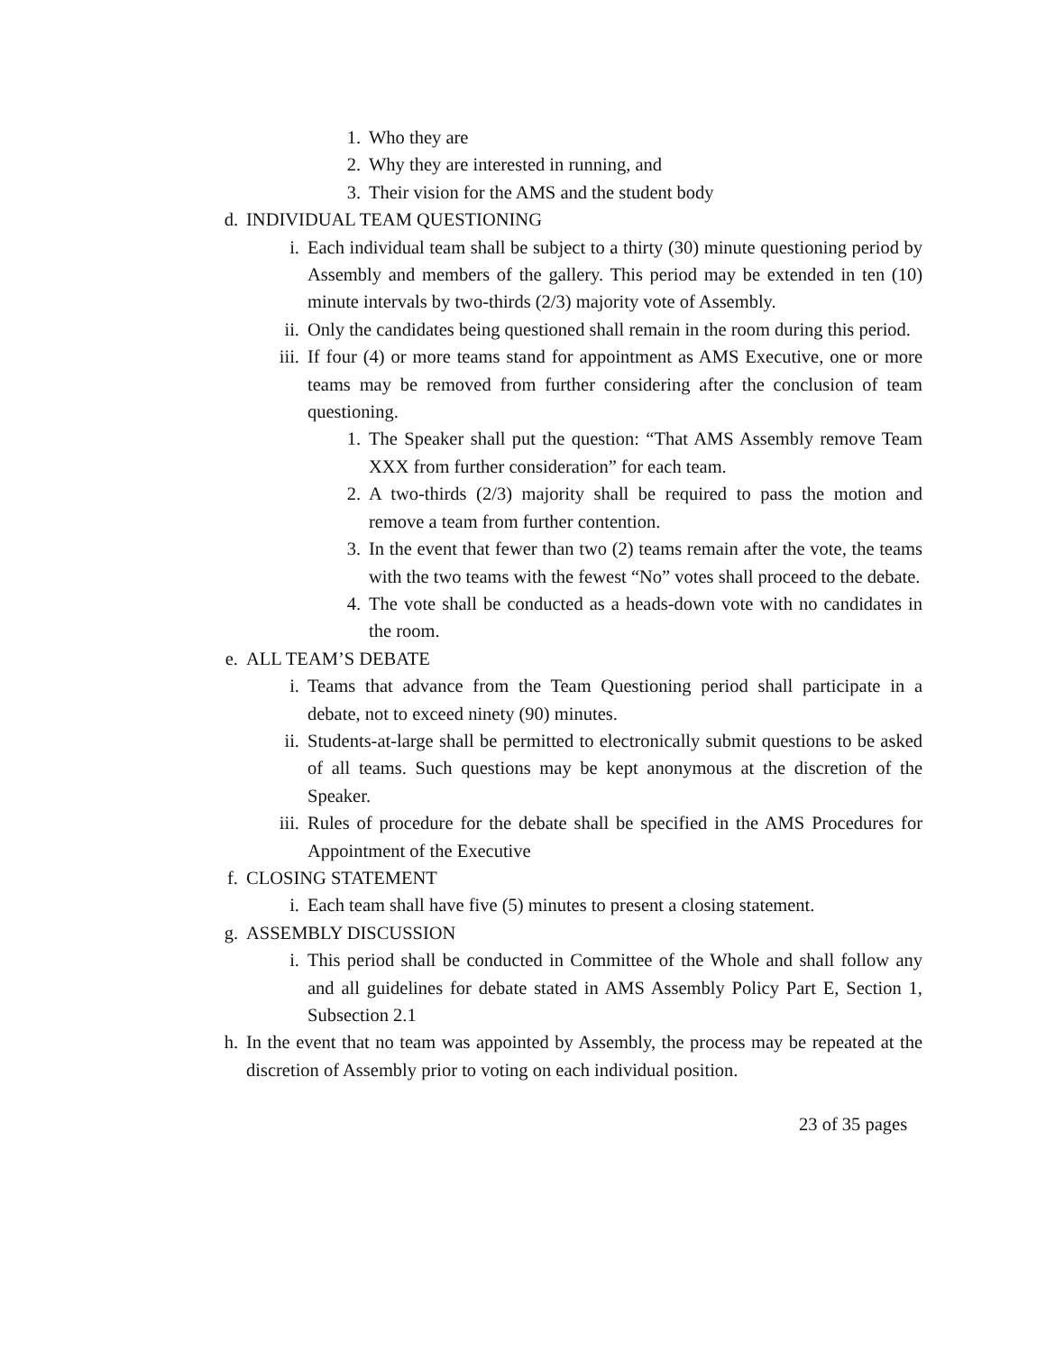1. Who they are
2. Why they are interested in running, and
3. Their vision for the AMS and the student body
d. INDIVIDUAL TEAM QUESTIONING
i. Each individual team shall be subject to a thirty (30) minute questioning period by Assembly and members of the gallery. This period may be extended in ten (10) minute intervals by two-thirds (2/3) majority vote of Assembly.
ii. Only the candidates being questioned shall remain in the room during this period.
iii. If four (4) or more teams stand for appointment as AMS Executive, one or more teams may be removed from further considering after the conclusion of team questioning.
1. The Speaker shall put the question: “That AMS Assembly remove Team XXX from further consideration” for each team.
2. A two-thirds (2/3) majority shall be required to pass the motion and remove a team from further contention.
3. In the event that fewer than two (2) teams remain after the vote, the teams with the two teams with the fewest “No” votes shall proceed to the debate.
4. The vote shall be conducted as a heads-down vote with no candidates in the room.
e. ALL TEAM’S DEBATE
i. Teams that advance from the Team Questioning period shall participate in a debate, not to exceed ninety (90) minutes.
ii. Students-at-large shall be permitted to electronically submit questions to be asked of all teams. Such questions may be kept anonymous at the discretion of the Speaker.
iii. Rules of procedure for the debate shall be specified in the AMS Procedures for Appointment of the Executive
f. CLOSING STATEMENT
i. Each team shall have five (5) minutes to present a closing statement.
g. ASSEMBLY DISCUSSION
i. This period shall be conducted in Committee of the Whole and shall follow any and all guidelines for debate stated in AMS Assembly Policy Part E, Section 1, Subsection 2.1
h. In the event that no team was appointed by Assembly, the process may be repeated at the discretion of Assembly prior to voting on each individual position.
23 of 35 pages